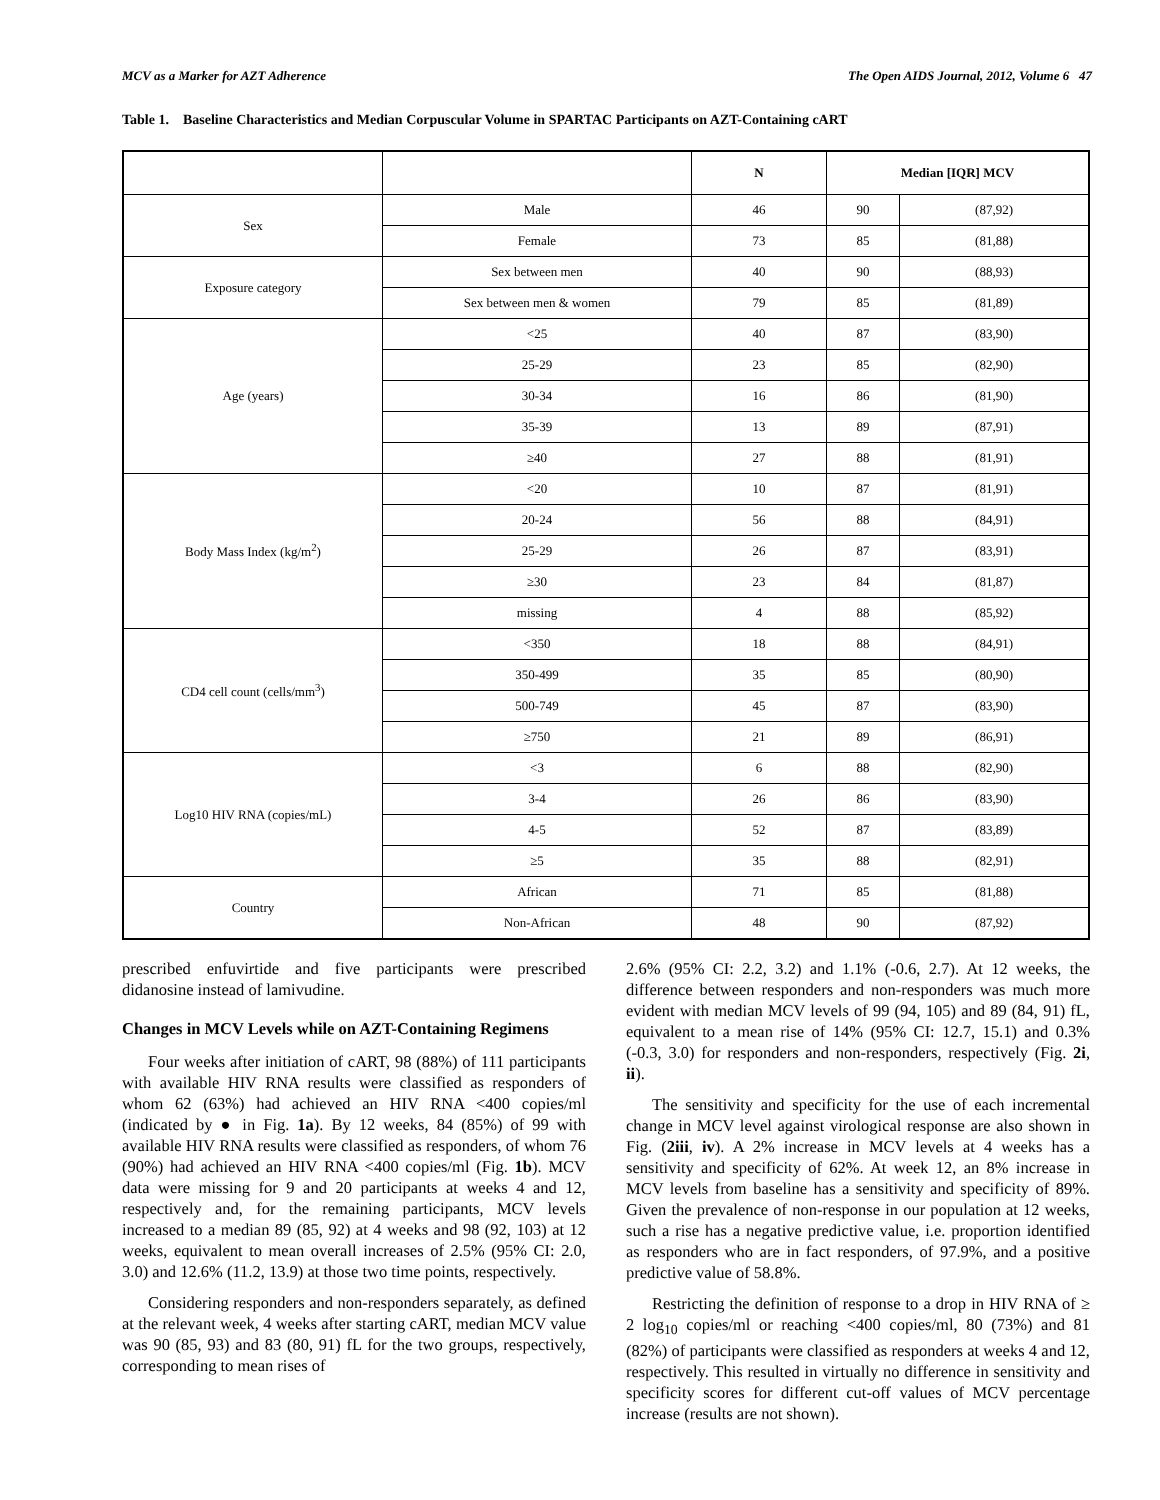MCV as a Marker for AZT Adherence The Open AIDS Journal, 2012, Volume 6 47
Table 1. Baseline Characteristics and Median Corpuscular Volume in SPARTAC Participants on AZT-Containing cART
| | | N | Median [IQR] MCV | |
| --- | --- | --- | --- | --- |
| Sex | Male | 46 | 90 | (87,92) |
| | Female | 73 | 85 | (81,88) |
| Exposure category | Sex between men | 40 | 90 | (88,93) |
| | Sex between men & women | 79 | 85 | (81,89) |
| Age (years) | <25 | 40 | 87 | (83,90) |
| | 25-29 | 23 | 85 | (82,90) |
| | 30-34 | 16 | 86 | (81,90) |
| | 35-39 | 13 | 89 | (87,91) |
| | ≥40 | 27 | 88 | (81,91) |
| Body Mass Index (kg/m<sup>2</sup>) | <20 | 10 | 87 | (81,91) |
| | 20-24 | 56 | 88 | (84,91) |
| | 25-29 | 26 | 87 | (83,91) |
| | ≥30 | 23 | 84 | (81,87) |
| | missing | 4 | 88 | (85,92) |
| CD4 cell count (cells/mm<sup>3</sup>) | <350 | 18 | 88 | (84,91) |
| | 350-499 | 35 | 85 | (80,90) |
| | 500-749 | 45 | 87 | (83,90) |
| | ≥750 | 21 | 89 | (86,91) |
| Log10 HIV RNA (copies/mL) | <3 | 6 | 88 | (82,90) |
| | 3-4 | 26 | 86 | (83,90) |
| | 4-5 | 52 | 87 | (83,89) |
| | ≥5 | 35 | 88 | (82,91) |
| Country | African | 71 | 85 | (81,88) |
| | Non-African | 48 | 90 | (87,92) |
prescribed enfuvirtide and five participants were prescribed didanosine instead of lamivudine.
Changes in MCV Levels while on AZT-Containing Regimens
Four weeks after initiation of cART, 98 (88%) of 111 participants with available HIV RNA results were classified as responders of whom 62 (63%) had achieved an HIV RNA <400 copies/ml (indicated by ● in Fig. 1a). By 12 weeks, 84 (85%) of 99 with available HIV RNA results were classified as responders, of whom 76 (90%) had achieved an HIV RNA <400 copies/ml (Fig. 1b). MCV data were missing for 9 and 20 participants at weeks 4 and 12, respectively and, for the remaining participants, MCV levels increased to a median 89 (85, 92) at 4 weeks and 98 (92, 103) at 12 weeks, equivalent to mean overall increases of 2.5% (95% CI: 2.0, 3.0) and 12.6% (11.2, 13.9) at those two time points, respectively.
Considering responders and non-responders separately, as defined at the relevant week, 4 weeks after starting cART, median MCV value was 90 (85, 93) and 83 (80, 91) fL for the two groups, respectively, corresponding to mean rises of
2.6% (95% CI: 2.2, 3.2) and 1.1% (-0.6, 2.7). At 12 weeks, the difference between responders and non-responders was much more evident with median MCV levels of 99 (94, 105) and 89 (84, 91) fL, equivalent to a mean rise of 14% (95% CI: 12.7, 15.1) and 0.3% (-0.3, 3.0) for responders and non-responders, respectively (Fig. 2i, ii).
The sensitivity and specificity for the use of each incremental change in MCV level against virological response are also shown in Fig. (2iii, iv). A 2% increase in MCV levels at 4 weeks has a sensitivity and specificity of 62%. At week 12, an 8% increase in MCV levels from baseline has a sensitivity and specificity of 89%. Given the prevalence of non-response in our population at 12 weeks, such a rise has a negative predictive value, i.e. proportion identified as responders who are in fact responders, of 97.9%, and a positive predictive value of 58.8%.
Restricting the definition of response to a drop in HIV RNA of ≥ 2 log<sub>10</sub> copies/ml or reaching <400 copies/ml, 80 (73%) and 81 (82%) of participants were classified as responders at weeks 4 and 12, respectively. This resulted in virtually no difference in sensitivity and specificity scores for different cut-off values of MCV percentage increase (results are not shown).